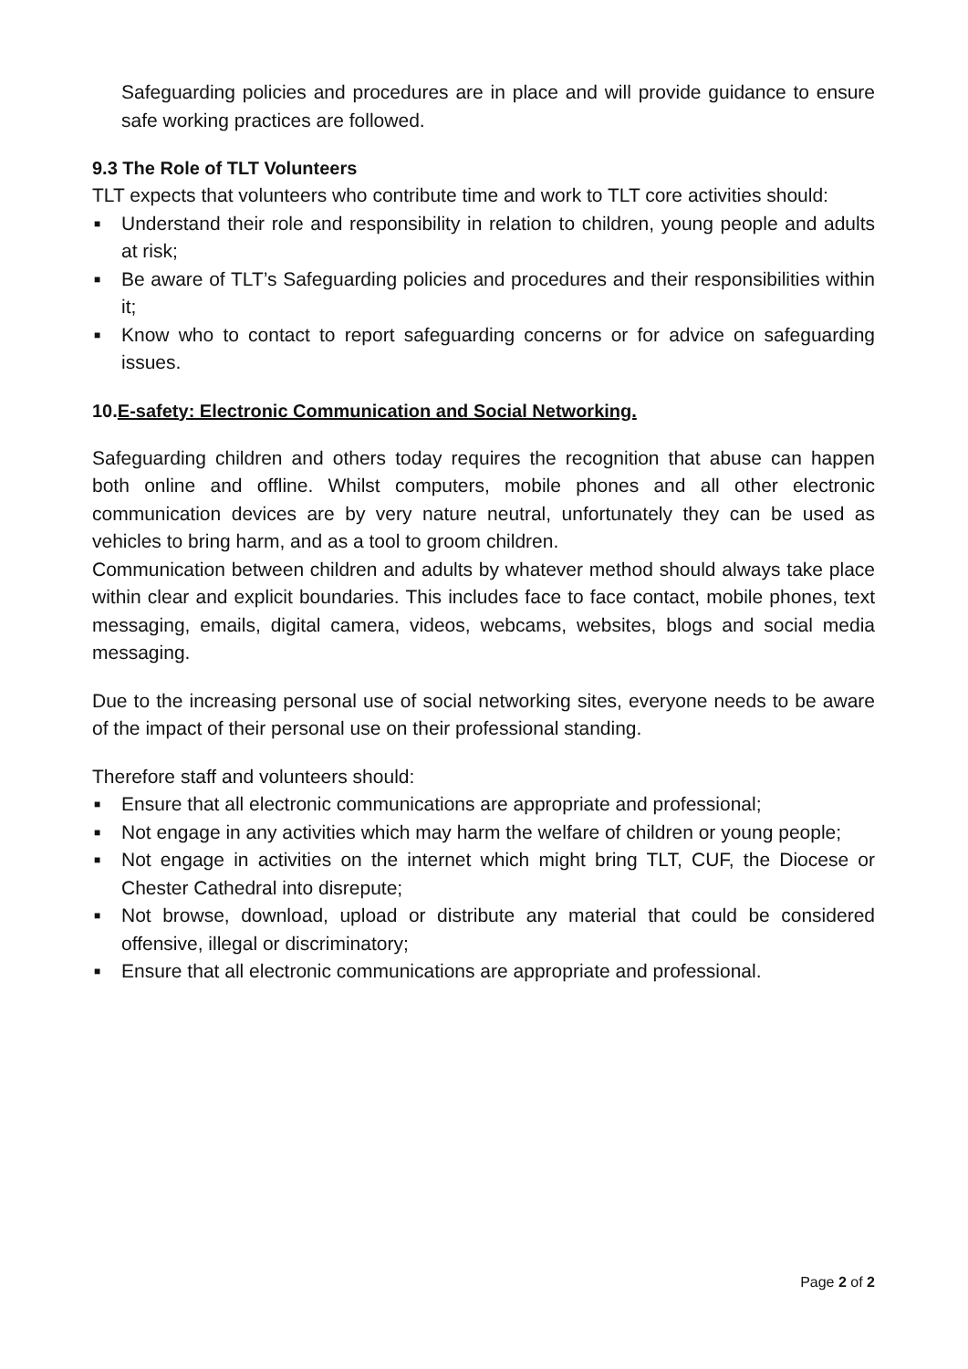Safeguarding policies and procedures are in place and will provide guidance to ensure safe working practices are followed.
9.3 The Role of TLT Volunteers
TLT expects that volunteers who contribute time and work to TLT core activities should:
■ Understand their role and responsibility in relation to children, young people and adults at risk;
■ Be aware of TLT’s Safeguarding policies and procedures and their responsibilities within it;
■ Know who to contact to report safeguarding concerns or for advice on safeguarding issues.
10.E-safety: Electronic Communication and Social Networking.
Safeguarding children and others today requires the recognition that abuse can happen both online and offline. Whilst computers, mobile phones and all other electronic communication devices are by very nature neutral, unfortunately they can be used as vehicles to bring harm, and as a tool to groom children.
Communication between children and adults by whatever method should always take place within clear and explicit boundaries. This includes face to face contact, mobile phones, text messaging, emails, digital camera, videos, webcams, websites, blogs and social media messaging.
Due to the increasing personal use of social networking sites, everyone needs to be aware of the impact of their personal use on their professional standing.
Therefore staff and volunteers should:
■ Ensure that all electronic communications are appropriate and professional;
■ Not engage in any activities which may harm the welfare of children or young people;
■ Not engage in activities on the internet which might bring TLT, CUF, the Diocese or Chester Cathedral into disrepute;
■ Not browse, download, upload or distribute any material that could be considered offensive, illegal or discriminatory;
■ Ensure that all electronic communications are appropriate and professional.
Page 2 of 2